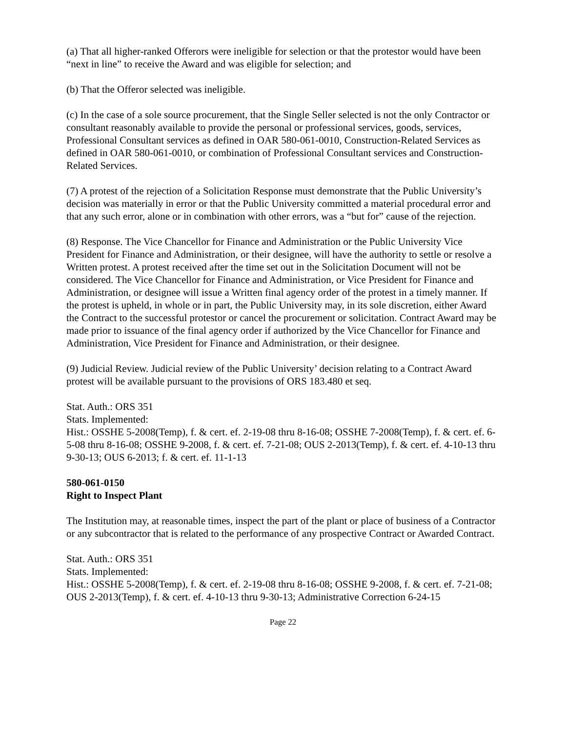(a) That all higher-ranked Offerors were ineligible for selection or that the protestor would have been “next in line” to receive the Award and was eligible for selection; and
(b) That the Offeror selected was ineligible.
(c) In the case of a sole source procurement, that the Single Seller selected is not the only Contractor or consultant reasonably available to provide the personal or professional services, goods, services, Professional Consultant services as defined in OAR 580-061-0010, Construction-Related Services as defined in OAR 580-061-0010, or combination of Professional Consultant services and Construction-Related Services.
(7) A protest of the rejection of a Solicitation Response must demonstrate that the Public University’s decision was materially in error or that the Public University committed a material procedural error and that any such error, alone or in combination with other errors, was a “but for” cause of the rejection.
(8) Response. The Vice Chancellor for Finance and Administration or the Public University Vice President for Finance and Administration, or their designee, will have the authority to settle or resolve a Written protest. A protest received after the time set out in the Solicitation Document will not be considered. The Vice Chancellor for Finance and Administration, or Vice President for Finance and Administration, or designee will issue a Written final agency order of the protest in a timely manner. If the protest is upheld, in whole or in part, the Public University may, in its sole discretion, either Award the Contract to the successful protestor or cancel the procurement or solicitation. Contract Award may be made prior to issuance of the final agency order if authorized by the Vice Chancellor for Finance and Administration, Vice President for Finance and Administration, or their designee.
(9) Judicial Review. Judicial review of the Public University’ decision relating to a Contract Award protest will be available pursuant to the provisions of ORS 183.480 et seq.
Stat. Auth.: ORS 351
Stats. Implemented:
Hist.: OSSHE 5-2008(Temp), f. & cert. ef. 2-19-08 thru 8-16-08; OSSHE 7-2008(Temp), f. & cert. ef. 6-5-08 thru 8-16-08; OSSHE 9-2008, f. & cert. ef. 7-21-08; OUS 2-2013(Temp), f. & cert. ef. 4-10-13 thru 9-30-13; OUS 6-2013; f. & cert. ef. 11-1-13
580-061-0150
Right to Inspect Plant
The Institution may, at reasonable times, inspect the part of the plant or place of business of a Contractor or any subcontractor that is related to the performance of any prospective Contract or Awarded Contract.
Stat. Auth.: ORS 351
Stats. Implemented:
Hist.: OSSHE 5-2008(Temp), f. & cert. ef. 2-19-08 thru 8-16-08; OSSHE 9-2008, f. & cert. ef. 7-21-08; OUS 2-2013(Temp), f. & cert. ef. 4-10-13 thru 9-30-13; Administrative Correction 6-24-15
Page 22